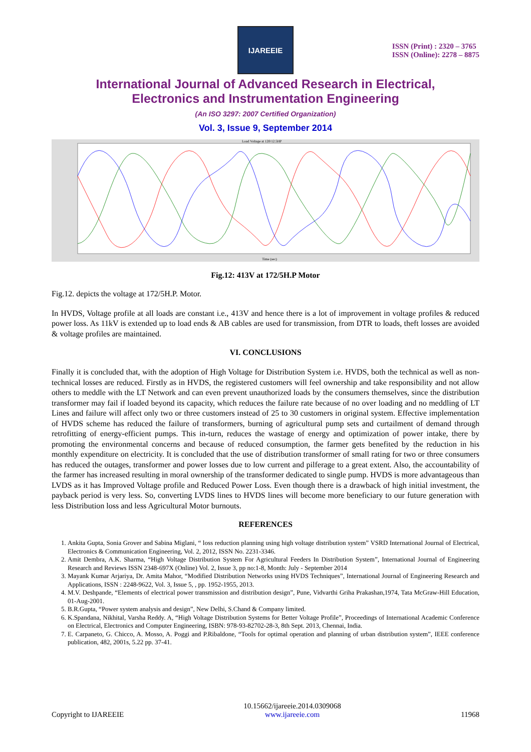IJAREEIE
ISSN (Print) : 2320 – 3765
ISSN (Online): 2278 – 8875
International Journal of Advanced Research in Electrical,
Electronics and Instrumentation Engineering
(An ISO 3297: 2007 Certified Organization)
Vol. 3, Issue 9, September 2014
Load Voltage at 120/12.5HP
Time (sec)
Fig.12: 413V at 172/5H.P Motor
Fig.12. depicts the voltage at 172/5H.P. Motor.
In HVDS, Voltage profile at all loads are constant i.e., 413V and hence there is a lot of improvement in voltage profiles & reduced power loss. As 11kV is extended up to load ends & AB cables are used for transmission, from DTR to loads, theft losses are avoided & voltage profiles are maintained.
VI. CONCLUSIONS
Finally it is concluded that, with the adoption of High Voltage for Distribution System i.e. HVDS, both the technical as well as non-technical losses are reduced. Firstly as in HVDS, the registered customers will feel ownership and take responsibility and not allow others to meddle with the LT Network and can even prevent unauthorized loads by the consumers themselves, since the distribution transformer may fail if loaded beyond its capacity, which reduces the failure rate because of no over loading and no meddling of LT Lines and failure will affect only two or three customers instead of 25 to 30 customers in original system. Effective implementation of HVDS scheme has reduced the failure of transformers, burning of agricultural pump sets and curtailment of demand through retrofitting of energy-efficient pumps. This in-turn, reduces the wastage of energy and optimization of power intake, there by promoting the environmental concerns and because of reduced consumption, the farmer gets benefited by the reduction in his monthly expenditure on electricity. It is concluded that the use of distribution transformer of small rating for two or three consumers has reduced the outages, transformer and power losses due to low current and pilferage to a great extent. Also, the accountability of the farmer has increased resulting in moral ownership of the transformer dedicated to single pump. HVDS is more advantageous than LVDS as it has Improved Voltage profile and Reduced Power Loss. Even though there is a drawback of high initial investment, the payback period is very less. So, converting LVDS lines to HVDS lines will become more beneficiary to our future generation with less Distribution loss and less Agricultural Motor burnouts.
REFERENCES
1. Ankita Gupta, Sonia Grover and Sabina Miglani, “ loss reduction planning using high voltage distribution system” VSRD International Journal of Electrical, Electronics & Communication Engineering, Vol. 2, 2012, ISSN No. 2231-3346.
2. Amit Dembra, A.K. Sharma, “High Voltage Distribution System For Agricultural Feeders In Distribution System”, International Journal of Engineering Research and Reviews ISSN 2348-697X (Online) Vol. 2, Issue 3, pp no:1-8, Month: July - September 2014
3. Mayank Kumar Arjariya, Dr. Amita Mahor, “Modified Distribution Networks using HVDS Techniques”, International Journal of Engineering Research and Applications, ISSN : 2248-9622, Vol. 3, Issue 5, , pp. 1952-1955, 2013.
4. M.V. Deshpande, “Elements of electrical power transmission and distribution design”, Pune, Vidvarthi Griha Prakashan,1974, Tata McGraw-Hill Education, 01-Aug-2001.
5. B.R.Gupta, “Power system analysis and design”, New Delhi, S.Chand & Company limited.
6. K.Spandana, Nikhital, Varsha Reddy. A, “High Voltage Distribution Systems for Better Voltage Profile”, Proceedings of International Academic Conference on Electrical, Electronics and Computer Engineering, ISBN: 978-93-82702-28-3, 8th Sept. 2013, Chennai, India.
7. E. Carpaneto, G. Chicco, A. Mosso, A. Poggi and P.Ribaldone, “Tools for optimal operation and planning of urban distribution system”, IEEE conference publication, 482, 2001s, 5.22 pp. 37-41.
Copyright to IJAREEIE 10.15662/ijareeie.2014.0309068
www.ijareeie.com 11968